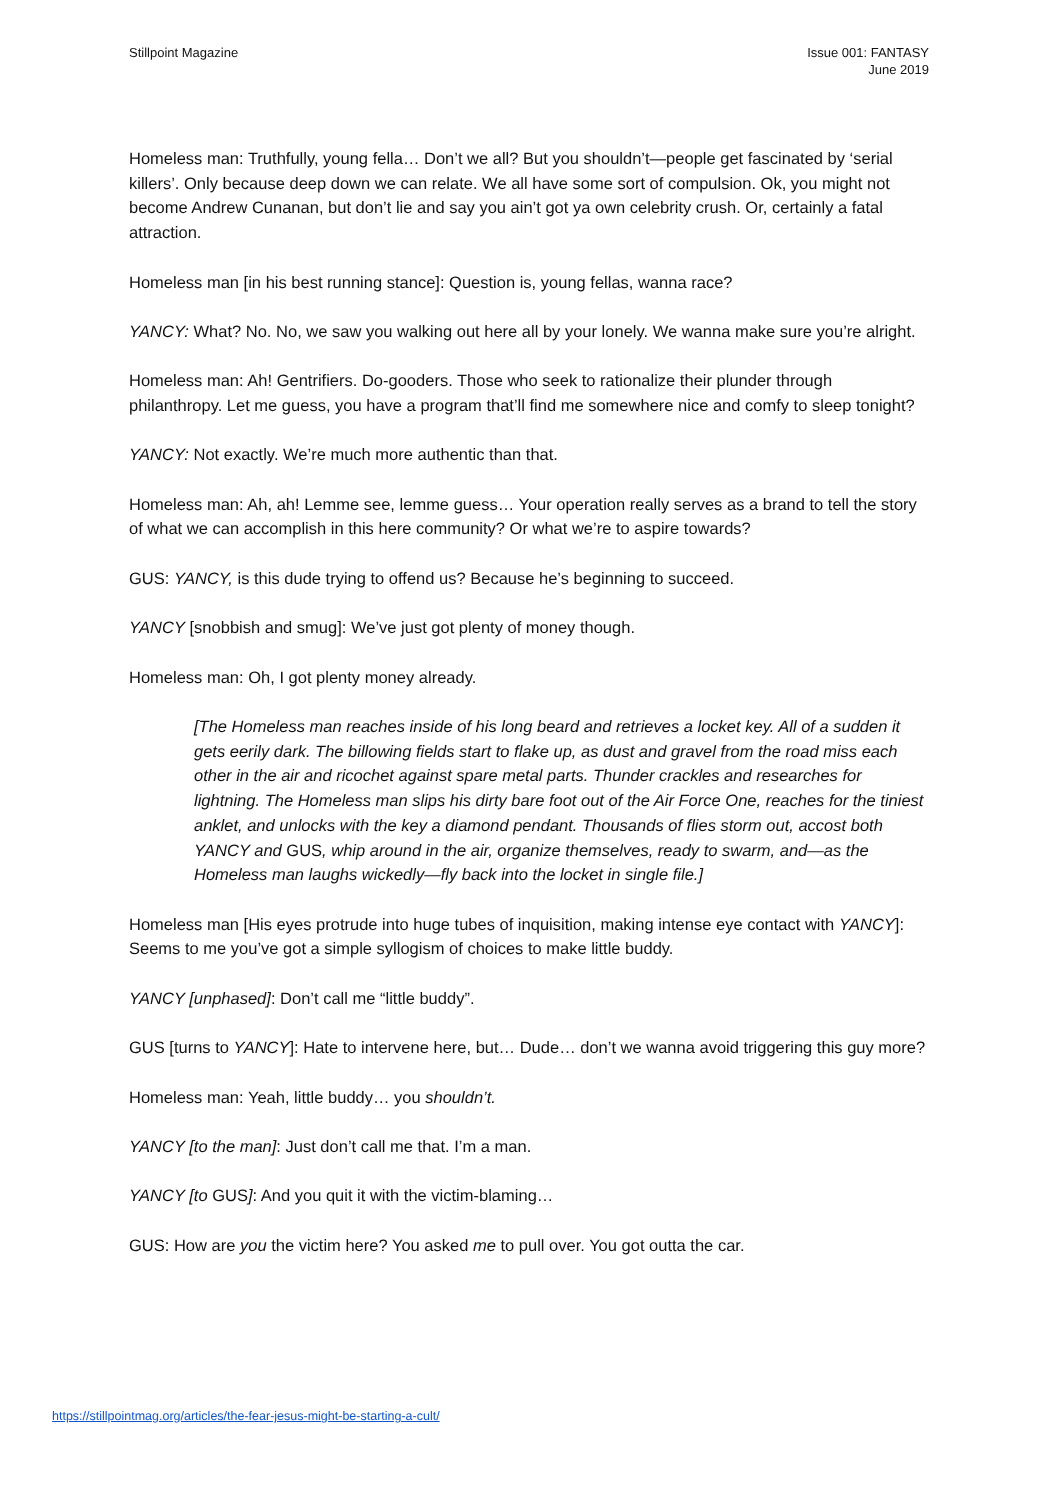Stillpoint Magazine Issue 001: FANTASY
June 2019
Homeless man: Truthfully, young fella… Don’t we all? But you shouldn’t—people get fascinated by ‘serial killers’. Only because deep down we can relate. We all have some sort of compulsion. Ok, you might not become Andrew Cunanan, but don’t lie and say you ain’t got ya own celebrity crush. Or, certainly a fatal attraction.
Homeless man [in his best running stance]: Question is, young fellas, wanna race?
YANCY: What? No. No, we saw you walking out here all by your lonely. We wanna make sure you’re alright.
Homeless man: Ah! Gentrifiers. Do-gooders. Those who seek to rationalize their plunder through philanthropy. Let me guess, you have a program that’ll find me somewhere nice and comfy to sleep tonight?
YANCY: Not exactly. We’re much more authentic than that.
Homeless man: Ah, ah! Lemme see, lemme guess… Your operation really serves as a brand to tell the story of what we can accomplish in this here community? Or what we’re to aspire towards?
GUS: YANCY, is this dude trying to offend us? Because he’s beginning to succeed.
YANCY [snobbish and smug]: We’ve just got plenty of money though.
Homeless man: Oh, I got plenty money already.
[The Homeless man reaches inside of his long beard and retrieves a locket key. All of a sudden it gets eerily dark. The billowing fields start to flake up, as dust and gravel from the road miss each other in the air and ricochet against spare metal parts. Thunder crackles and researches for lightning. The Homeless man slips his dirty bare foot out of the Air Force One, reaches for the tiniest anklet, and unlocks with the key a diamond pendant. Thousands of flies storm out, accost both YANCY and GUS, whip around in the air, organize themselves, ready to swarm, and—as the Homeless man laughs wickedly—fly back into the locket in single file.]
Homeless man [His eyes protrude into huge tubes of inquisition, making intense eye contact with YANCY]: Seems to me you’ve got a simple syllogism of choices to make little buddy.
YANCY [unphased]: Don’t call me “little buddy”.
GUS [turns to YANCY]: Hate to intervene here, but… Dude… don’t we wanna avoid triggering this guy more?
Homeless man: Yeah, little buddy… you shouldn’t.
YANCY [to the man]: Just don’t call me that. I’m a man.
YANCY [to GUS]: And you quit it with the victim-blaming…
GUS: How are you the victim here? You asked me to pull over. You got outta the car.
https://stillpointmag.org/articles/the-fear-jesus-might-be-starting-a-cult/